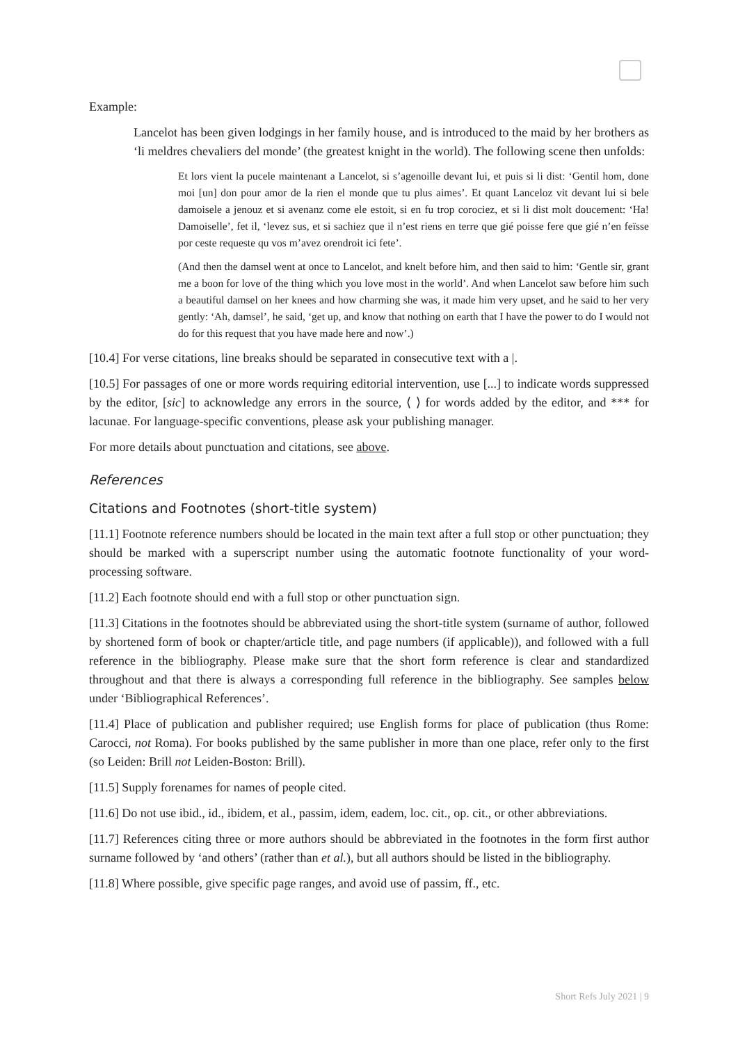Example:
Lancelot has been given lodgings in her family house, and is introduced to the maid by her brothers as ‘li meldres chevaliers del monde’ (the greatest knight in the world). The following scene then unfolds:
Et lors vient la pucele maintenant a Lancelot, si s’agenoille devant lui, et puis si li dist: ‘Gentil hom, done moi [un] don pour amor de la rien el monde que tu plus aimes’. Et quant Lanceloz vit devant lui si bele damoisele a jenouz et si avenanz come ele estoit, si en fu trop corociez, et si li dist molt doucement: ‘Ha! Damoiselle’, fet il, ‘levez sus, et si sachiez que il n’est riens en terre que gié poisse fere que gié n’en feïsse por ceste requeste qu vos m’avez orendroit ici fete’.
(And then the damsel went at once to Lancelot, and knelt before him, and then said to him: ‘Gentle sir, grant me a boon for love of the thing which you love most in the world’. And when Lancelot saw before him such a beautiful damsel on her knees and how charming she was, it made him very upset, and he said to her very gently: ‘Ah, damsel’, he said, ‘get up, and know that nothing on earth that I have the power to do I would not do for this request that you have made here and now’.)
[10.4] For verse citations, line breaks should be separated in consecutive text with a |.
[10.5] For passages of one or more words requiring editorial intervention, use [...] to indicate words suppressed by the editor, [sic] to acknowledge any errors in the source, ⟨ ⟩ for words added by the editor, and *** for lacunae. For language-specific conventions, please ask your publishing manager.
For more details about punctuation and citations, see above.
References
Citations and Footnotes (short-title system)
[11.1] Footnote reference numbers should be located in the main text after a full stop or other punctuation; they should be marked with a superscript number using the automatic footnote functionality of your word-processing software.
[11.2] Each footnote should end with a full stop or other punctuation sign.
[11.3] Citations in the footnotes should be abbreviated using the short-title system (surname of author, followed by shortened form of book or chapter/article title, and page numbers (if applicable)), and followed with a full reference in the bibliography. Please make sure that the short form reference is clear and standardized throughout and that there is always a corresponding full reference in the bibliography. See samples below under ‘Bibliographical References’.
[11.4] Place of publication and publisher required; use English forms for place of publication (thus Rome: Carocci, not Roma). For books published by the same publisher in more than one place, refer only to the first (so Leiden: Brill not Leiden-Boston: Brill).
[11.5] Supply forenames for names of people cited.
[11.6] Do not use ibid., id., ibidem, et al., passim, idem, eadem, loc. cit., op. cit., or other abbreviations.
[11.7] References citing three or more authors should be abbreviated in the footnotes in the form first author surname followed by ‘and others’ (rather than et al.), but all authors should be listed in the bibliography.
[11.8] Where possible, give specific page ranges, and avoid use of passim, ff., etc.
Short Refs July 2021 | 9